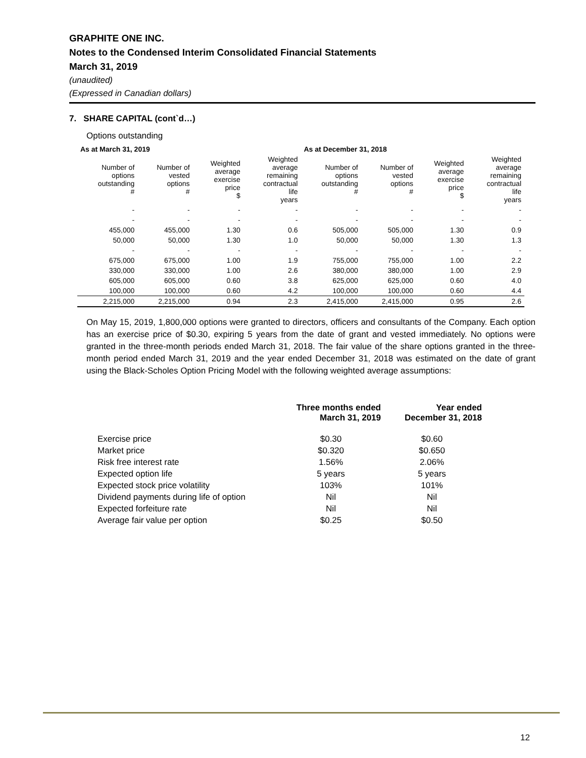GRAPHITE ONE INC.
Notes to the Condensed Interim Consolidated Financial Statements
March 31, 2019
(unaudited)
(Expressed in Canadian dollars)
7. SHARE CAPITAL (cont`d…)
Options outstanding
| As at March 31, 2019 | | | | As at December 31, 2018 | | | |
| --- | --- | --- | --- | --- | --- | --- | --- |
| Number of options outstanding # | Number of vested options # | Weighted average exercise price $ | Weighted average remaining contractual life years | Number of options outstanding # | Number of vested options # | Weighted average exercise price $ | Weighted average remaining contractual life years |
| - | - | - | - | - | - | - | - |
| - | - | - | - | - | - | - | - |
| 455,000 | 455,000 | 1.30 | 0.6 | 505,000 | 505,000 | 1.30 | 0.9 |
| 50,000 | 50,000 | 1.30 | 1.0 | 50,000 | 50,000 | 1.30 | 1.3 |
| - | - | - | - | - | - | - | - |
| 675,000 | 675,000 | 1.00 | 1.9 | 755,000 | 755,000 | 1.00 | 2.2 |
| 330,000 | 330,000 | 1.00 | 2.6 | 380,000 | 380,000 | 1.00 | 2.9 |
| 605,000 | 605,000 | 0.60 | 3.8 | 625,000 | 625,000 | 0.60 | 4.0 |
| 100,000 | 100,000 | 0.60 | 4.2 | 100,000 | 100,000 | 0.60 | 4.4 |
| 2,215,000 | 2,215,000 | 0.94 | 2.3 | 2,415,000 | 2,415,000 | 0.95 | 2.6 |
On May 15, 2019, 1,800,000 options were granted to directors, officers and consultants of the Company. Each option has an exercise price of $0.30, expiring 5 years from the date of grant and vested immediately. No options were granted in the three-month periods ended March 31, 2018. The fair value of the share options granted in the three-month period ended March 31, 2019 and the year ended December 31, 2018 was estimated on the date of grant using the Black-Scholes Option Pricing Model with the following weighted average assumptions:
| | Three months ended March 31, 2019 | Year ended December 31, 2018 |
| --- | --- | --- |
| Exercise price | $0.30 | $0.60 |
| Market price | $0.320 | $0.650 |
| Risk free interest rate | 1.56% | 2.06% |
| Expected option life | 5 years | 5 years |
| Expected stock price volatility | 103% | 101% |
| Dividend payments during life of option | Nil | Nil |
| Expected forfeiture rate | Nil | Nil |
| Average fair value per option | $0.25 | $0.50 |
12